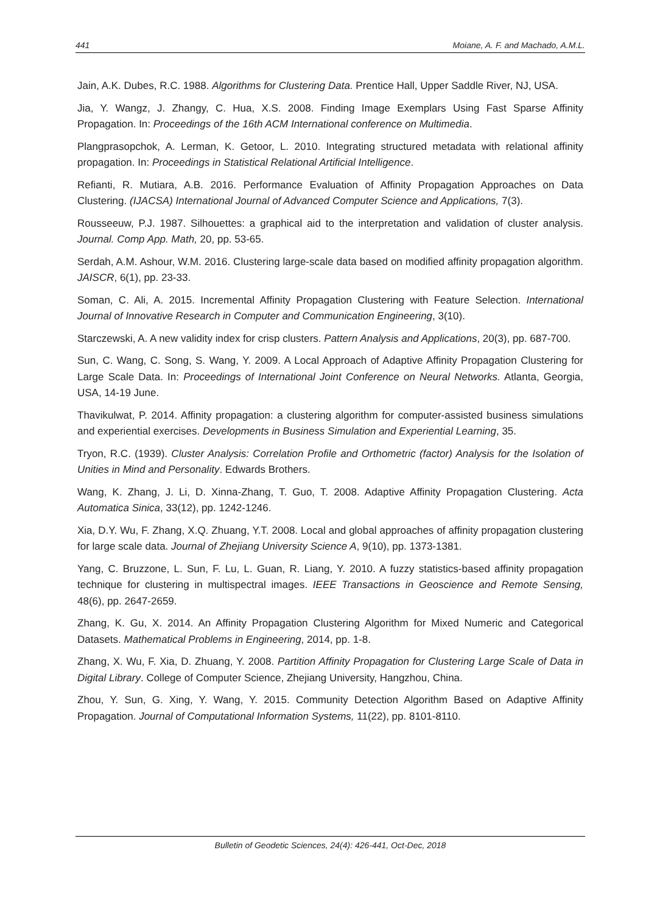441 Moiane, A. F. and Machado, A.M.L.
Jain, A.K. Dubes, R.C. 1988. Algorithms for Clustering Data. Prentice Hall, Upper Saddle River, NJ, USA.
Jia, Y. Wangz, J. Zhangy, C. Hua, X.S. 2008. Finding Image Exemplars Using Fast Sparse Affinity Propagation. In: Proceedings of the 16th ACM International conference on Multimedia.
Plangprasopchok, A. Lerman, K. Getoor, L. 2010. Integrating structured metadata with relational affinity propagation. In: Proceedings in Statistical Relational Artificial Intelligence.
Refianti, R. Mutiara, A.B. 2016. Performance Evaluation of Affinity Propagation Approaches on Data Clustering. (IJACSA) International Journal of Advanced Computer Science and Applications, 7(3).
Rousseeuw, P.J. 1987. Silhouettes: a graphical aid to the interpretation and validation of cluster analysis. Journal. Comp App. Math, 20, pp. 53-65.
Serdah, A.M. Ashour, W.M. 2016. Clustering large-scale data based on modified affinity propagation algorithm. JAISCR, 6(1), pp. 23-33.
Soman, C. Ali, A. 2015. Incremental Affinity Propagation Clustering with Feature Selection. International Journal of Innovative Research in Computer and Communication Engineering, 3(10).
Starczewski, A. A new validity index for crisp clusters. Pattern Analysis and Applications, 20(3), pp. 687-700.
Sun, C. Wang, C. Song, S. Wang, Y. 2009. A Local Approach of Adaptive Affinity Propagation Clustering for Large Scale Data. In: Proceedings of International Joint Conference on Neural Networks. Atlanta, Georgia, USA, 14-19 June.
Thavikulwat, P. 2014. Affinity propagation: a clustering algorithm for computer-assisted business simulations and experiential exercises. Developments in Business Simulation and Experiential Learning, 35.
Tryon, R.C. (1939). Cluster Analysis: Correlation Profile and Orthometric (factor) Analysis for the Isolation of Unities in Mind and Personality. Edwards Brothers.
Wang, K. Zhang, J. Li, D. Xinna-Zhang, T. Guo, T. 2008. Adaptive Affinity Propagation Clustering. Acta Automatica Sinica, 33(12), pp. 1242-1246.
Xia, D.Y. Wu, F. Zhang, X.Q. Zhuang, Y.T. 2008. Local and global approaches of affinity propagation clustering for large scale data. Journal of Zhejiang University Science A, 9(10), pp. 1373-1381.
Yang, C. Bruzzone, L. Sun, F. Lu, L. Guan, R. Liang, Y. 2010. A fuzzy statistics-based affinity propagation technique for clustering in multispectral images. IEEE Transactions in Geoscience and Remote Sensing, 48(6), pp. 2647-2659.
Zhang, K. Gu, X. 2014. An Affinity Propagation Clustering Algorithm for Mixed Numeric and Categorical Datasets. Mathematical Problems in Engineering, 2014, pp. 1-8.
Zhang, X. Wu, F. Xia, D. Zhuang, Y. 2008. Partition Affinity Propagation for Clustering Large Scale of Data in Digital Library. College of Computer Science, Zhejiang University, Hangzhou, China.
Zhou, Y. Sun, G. Xing, Y. Wang, Y. 2015. Community Detection Algorithm Based on Adaptive Affinity Propagation. Journal of Computational Information Systems, 11(22), pp. 8101-8110.
Bulletin of Geodetic Sciences, 24(4): 426-441, Oct-Dec, 2018